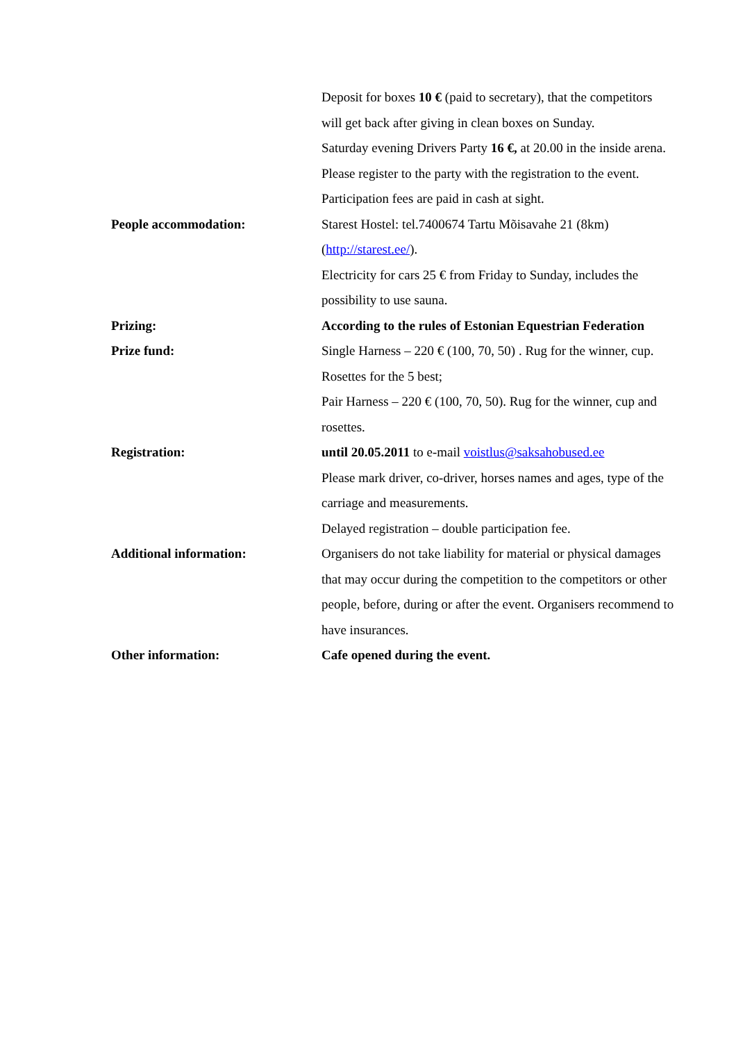Deposit for boxes 10 € (paid to secretary), that the competitors will get back after giving in clean boxes on Sunday.
Saturday evening Drivers Party 16 €, at 20.00 in the inside arena. Please register to the party with the registration to the event.
Participation fees are paid in cash at sight.
People accommodation: Starest Hostel: tel.7400674 Tartu Mõisavahe 21 (8km) (http://starest.ee/).
Electricity for cars 25 € from Friday to Sunday, includes the possibility to use sauna.
Prizing: According to the rules of Estonian Equestrian Federation
Prize fund: Single Harness – 220 € (100, 70, 50) . Rug for the winner, cup. Rosettes for the 5 best;
Pair Harness – 220 € (100, 70, 50). Rug for the winner, cup and rosettes.
Registration: until 20.05.2011 to e-mail voistlus@saksahobused.ee
Please mark driver, co-driver, horses names and ages, type of the carriage and measurements.
Delayed registration – double participation fee.
Additional information: Organisers do not take liability for material or physical damages that may occur during the competition to the competitors or other people, before, during or after the event. Organisers recommend to have insurances.
Other information: Cafe opened during the event.